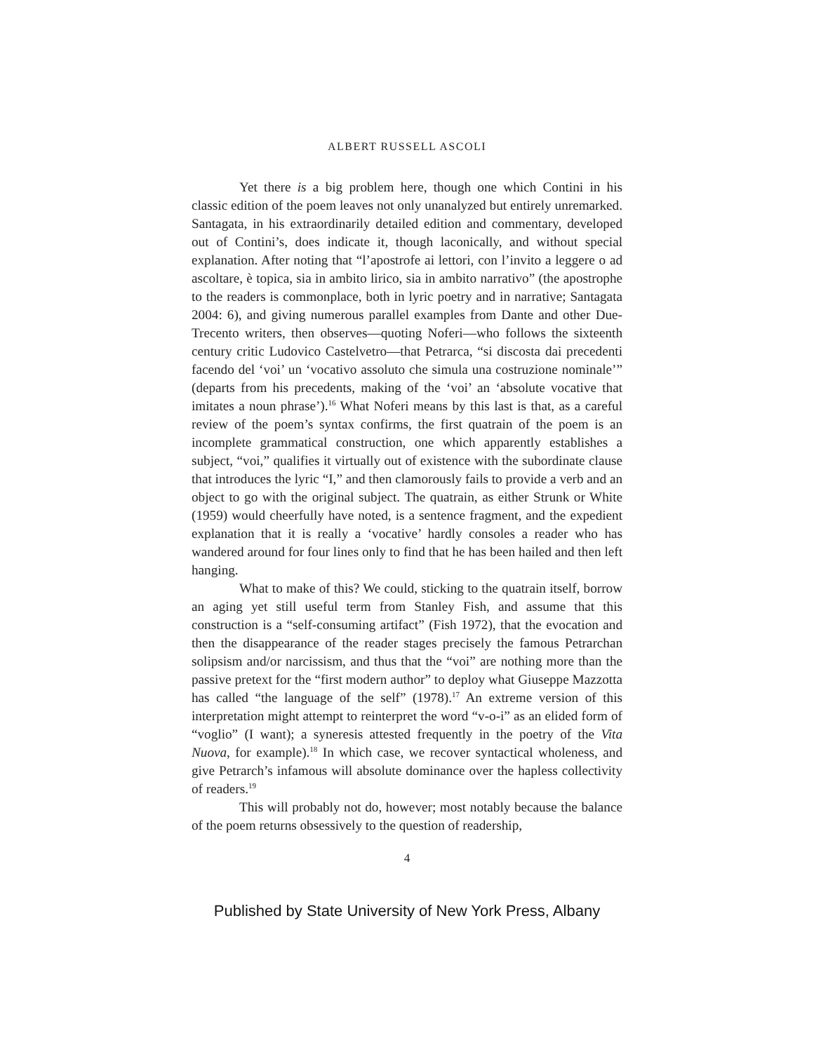ALBERT RUSSELL ASCOLI
Yet there is a big problem here, though one which Contini in his classic edition of the poem leaves not only unanalyzed but entirely unremarked. Santagata, in his extraordinarily detailed edition and commentary, developed out of Contini’s, does indicate it, though laconically, and without special explanation. After noting that “l’apostrofe ai lettori, con l’invito a leggere o ad ascoltare, è topica, sia in ambito lirico, sia in ambito narrativo” (the apostrophe to the readers is commonplace, both in lyric poetry and in narrative; Santagata 2004: 6), and giving numerous parallel examples from Dante and other Due-Trecento writers, then observes—quoting Noferi—who follows the sixteenth century critic Ludovico Castelvetro—that Petrarca, “si discosta dai precedenti facendo del ‘voi’ un ‘vocativo assoluto che simula una costruzione nominale’” (departs from his precedents, making of the ‘voi’ an ‘absolute vocative that imitates a noun phrase’).<sup>16</sup> What Noferi means by this last is that, as a careful review of the poem’s syntax confirms, the first quatrain of the poem is an incomplete grammatical construction, one which apparently establishes a subject, “voi,” qualifies it virtually out of existence with the subordinate clause that introduces the lyric “I,” and then clamorously fails to provide a verb and an object to go with the original subject. The quatrain, as either Strunk or White (1959) would cheerfully have noted, is a sentence fragment, and the expedient explanation that it is really a ‘vocative’ hardly consoles a reader who has wandered around for four lines only to find that he has been hailed and then left hanging.
What to make of this? We could, sticking to the quatrain itself, borrow an aging yet still useful term from Stanley Fish, and assume that this construction is a “self-consuming artifact” (Fish 1972), that the evocation and then the disappearance of the reader stages precisely the famous Petrarchan solipsism and/or narcissism, and thus that the “voi” are nothing more than the passive pretext for the “first modern author” to deploy what Giuseppe Mazzotta has called “the language of the self” (1978).<sup>17</sup> An extreme version of this interpretation might attempt to reinterpret the word “v-o-i” as an elided form of “voglio” (I want); a syneresis attested frequently in the poetry of the Vita Nuova, for example).<sup>18</sup> In which case, we recover syntactical wholeness, and give Petrarch’s infamous will absolute dominance over the hapless collectivity of readers.<sup>19</sup>
This will probably not do, however; most notably because the balance of the poem returns obsessively to the question of readership,
4
Published by State University of New York Press, Albany